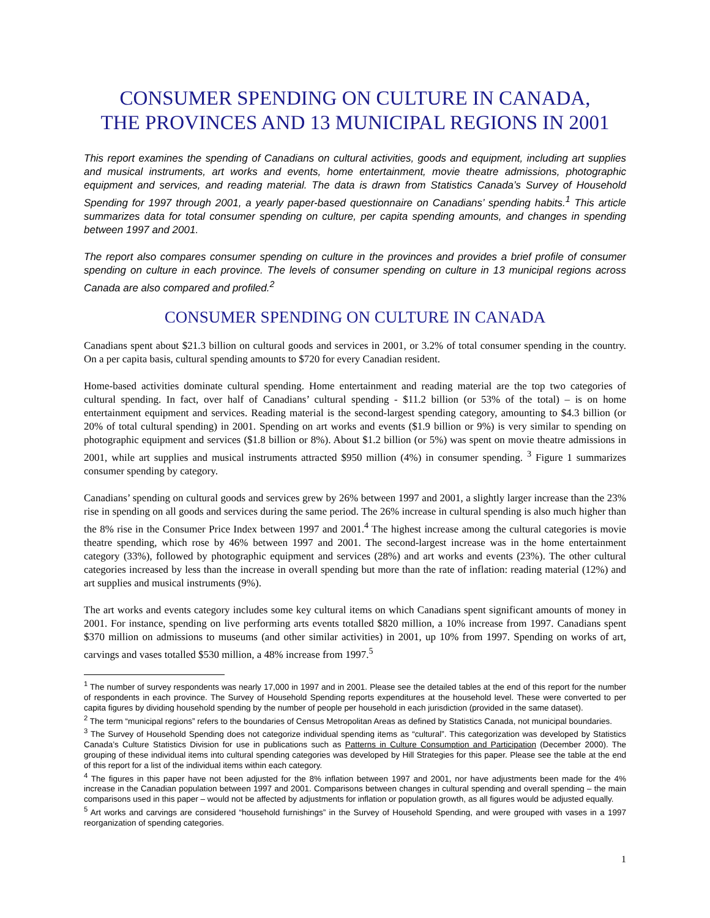CONSUMER SPENDING ON CULTURE IN CANADA,
THE PROVINCES AND 13 MUNICIPAL REGIONS IN 2001
This report examines the spending of Canadians on cultural activities, goods and equipment, including art supplies and musical instruments, art works and events, home entertainment, movie theatre admissions, photographic equipment and services, and reading material. The data is drawn from Statistics Canada’s Survey of Household Spending for 1997 through 2001, a yearly paper-based questionnaire on Canadians’ spending habits.<sup>1</sup> This article summarizes data for total consumer spending on culture, per capita spending amounts, and changes in spending between 1997 and 2001.
The report also compares consumer spending on culture in the provinces and provides a brief profile of consumer spending on culture in each province. The levels of consumer spending on culture in 13 municipal regions across Canada are also compared and profiled.<sup>2</sup>
CONSUMER SPENDING ON CULTURE IN CANADA
Canadians spent about $21.3 billion on cultural goods and services in 2001, or 3.2% of total consumer spending in the country. On a per capita basis, cultural spending amounts to $720 for every Canadian resident.
Home-based activities dominate cultural spending. Home entertainment and reading material are the top two categories of cultural spending. In fact, over half of Canadians’ cultural spending - $11.2 billion (or 53% of the total) – is on home entertainment equipment and services. Reading material is the second-largest spending category, amounting to $4.3 billion (or 20% of total cultural spending) in 2001. Spending on art works and events ($1.9 billion or 9%) is very similar to spending on photographic equipment and services ($1.8 billion or 8%). About $1.2 billion (or 5%) was spent on movie theatre admissions in 2001, while art supplies and musical instruments attracted $950 million (4%) in consumer spending. <sup>3</sup> Figure 1 summarizes consumer spending by category.
Canadians’ spending on cultural goods and services grew by 26% between 1997 and 2001, a slightly larger increase than the 23% rise in spending on all goods and services during the same period. The 26% increase in cultural spending is also much higher than the 8% rise in the Consumer Price Index between 1997 and 2001.<sup>4</sup> The highest increase among the cultural categories is movie theatre spending, which rose by 46% between 1997 and 2001. The second-largest increase was in the home entertainment category (33%), followed by photographic equipment and services (28%) and art works and events (23%). The other cultural categories increased by less than the increase in overall spending but more than the rate of inflation: reading material (12%) and art supplies and musical instruments (9%).
The art works and events category includes some key cultural items on which Canadians spent significant amounts of money in 2001. For instance, spending on live performing arts events totalled $820 million, a 10% increase from 1997. Canadians spent $370 million on admissions to museums (and other similar activities) in 2001, up 10% from 1997. Spending on works of art, carvings and vases totalled $530 million, a 48% increase from 1997.<sup>5</sup>
<sup>1</sup> The number of survey respondents was nearly 17,000 in 1997 and in 2001. Please see the detailed tables at the end of this report for the number of respondents in each province. The Survey of Household Spending reports expenditures at the household level. These were converted to per capita figures by dividing household spending by the number of people per household in each jurisdiction (provided in the same dataset).
<sup>2</sup> The term “municipal regions” refers to the boundaries of Census Metropolitan Areas as defined by Statistics Canada, not municipal boundaries.
<sup>3</sup> The Survey of Household Spending does not categorize individual spending items as “cultural”. This categorization was developed by Statistics Canada’s Culture Statistics Division for use in publications such as Patterns in Culture Consumption and Participation (December 2000). The grouping of these individual items into cultural spending categories was developed by Hill Strategies for this paper. Please see the table at the end of this report for a list of the individual items within each category.
<sup>4</sup> The figures in this paper have not been adjusted for the 8% inflation between 1997 and 2001, nor have adjustments been made for the 4% increase in the Canadian population between 1997 and 2001. Comparisons between changes in cultural spending and overall spending – the main comparisons used in this paper – would not be affected by adjustments for inflation or population growth, as all figures would be adjusted equally.
<sup>5</sup> Art works and carvings are considered “household furnishings” in the Survey of Household Spending, and were grouped with vases in a 1997 reorganization of spending categories.
1